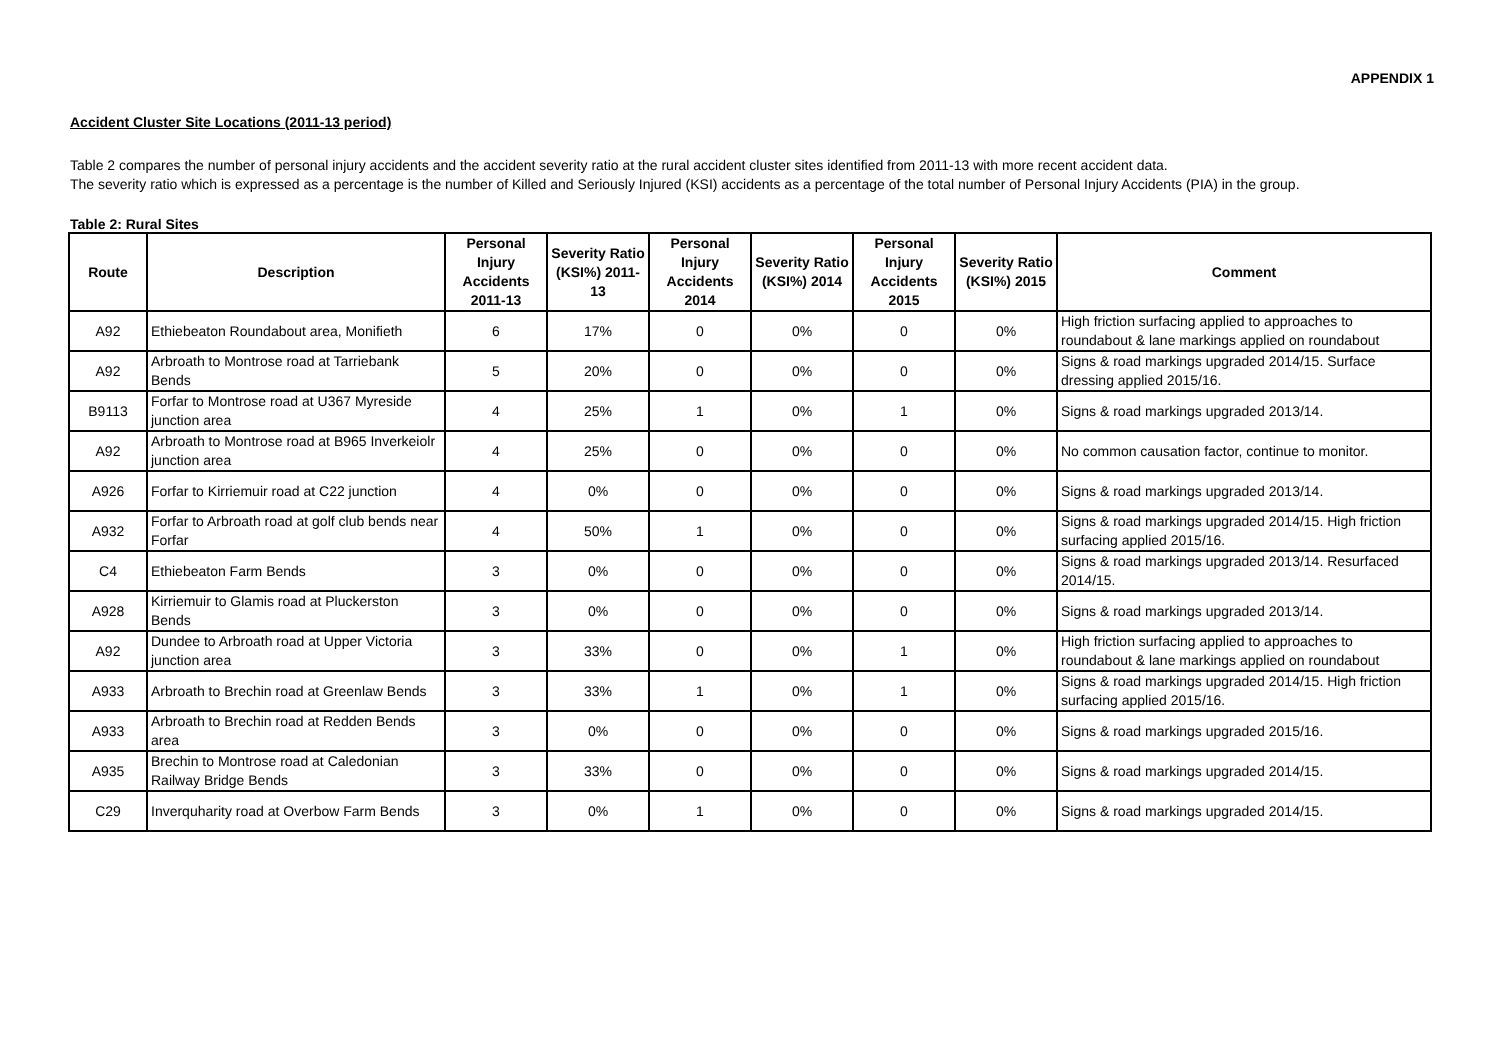APPENDIX 1
Accident Cluster Site Locations (2011-13 period)
Table 2 compares the number of personal injury accidents and the accident severity ratio at the rural accident cluster sites identified from 2011-13 with more recent accident data.
The severity ratio which is expressed as a percentage is the number of Killed and Seriously Injured (KSI) accidents as a percentage of the total number of Personal Injury Accidents (PIA) in the group.
Table 2: Rural Sites
| Route | Description | Personal Injury Accidents 2011-13 | Severity Ratio (KSI%) 2011-13 | Personal Injury Accidents 2014 | Severity Ratio (KSI%) 2014 | Personal Injury Accidents 2015 | Severity Ratio (KSI%) 2015 | Comment |
| --- | --- | --- | --- | --- | --- | --- | --- | --- |
| A92 | Ethiebeaton Roundabout area, Monifieth | 6 | 17% | 0 | 0% | 0 | 0% | High friction surfacing applied to approaches to roundabout & lane markings applied on roundabout |
| A92 | Arbroath to Montrose road at Tarriebank Bends | 5 | 20% | 0 | 0% | 0 | 0% | Signs & road markings upgraded 2014/15. Surface dressing applied 2015/16. |
| B9113 | Forfar to Montrose road at U367 Myreside junction area | 4 | 25% | 1 | 0% | 1 | 0% | Signs & road markings upgraded 2013/14. |
| A92 | Arbroath to Montrose road at B965 Inverkeiolr junction area | 4 | 25% | 0 | 0% | 0 | 0% | No common causation factor, continue to monitor. |
| A926 | Forfar to Kirriemuir road at C22 junction | 4 | 0% | 0 | 0% | 0 | 0% | Signs & road markings upgraded 2013/14. |
| A932 | Forfar to Arbroath road at golf club bends near Forfar | 4 | 50% | 1 | 0% | 0 | 0% | Signs & road markings upgraded 2014/15. High friction surfacing applied 2015/16. |
| C4 | Ethiebeaton Farm Bends | 3 | 0% | 0 | 0% | 0 | 0% | Signs & road markings upgraded 2013/14. Resurfaced 2014/15. |
| A928 | Kirriemuir to Glamis road at Pluckerston Bends | 3 | 0% | 0 | 0% | 0 | 0% | Signs & road markings upgraded 2013/14. |
| A92 | Dundee to Arbroath road at Upper Victoria junction area | 3 | 33% | 0 | 0% | 1 | 0% | High friction surfacing applied to approaches to roundabout & lane markings applied on roundabout |
| A933 | Arbroath to Brechin road at Greenlaw Bends | 3 | 33% | 1 | 0% | 1 | 0% | Signs & road markings upgraded 2014/15. High friction surfacing applied 2015/16. |
| A933 | Arbroath to Brechin road at Redden Bends area | 3 | 0% | 0 | 0% | 0 | 0% | Signs & road markings upgraded 2015/16. |
| A935 | Brechin to Montrose road at Caledonian Railway Bridge Bends | 3 | 33% | 0 | 0% | 0 | 0% | Signs & road markings upgraded 2014/15. |
| C29 | Inverquharity road at Overbow Farm Bends | 3 | 0% | 1 | 0% | 0 | 0% | Signs & road markings upgraded 2014/15. |